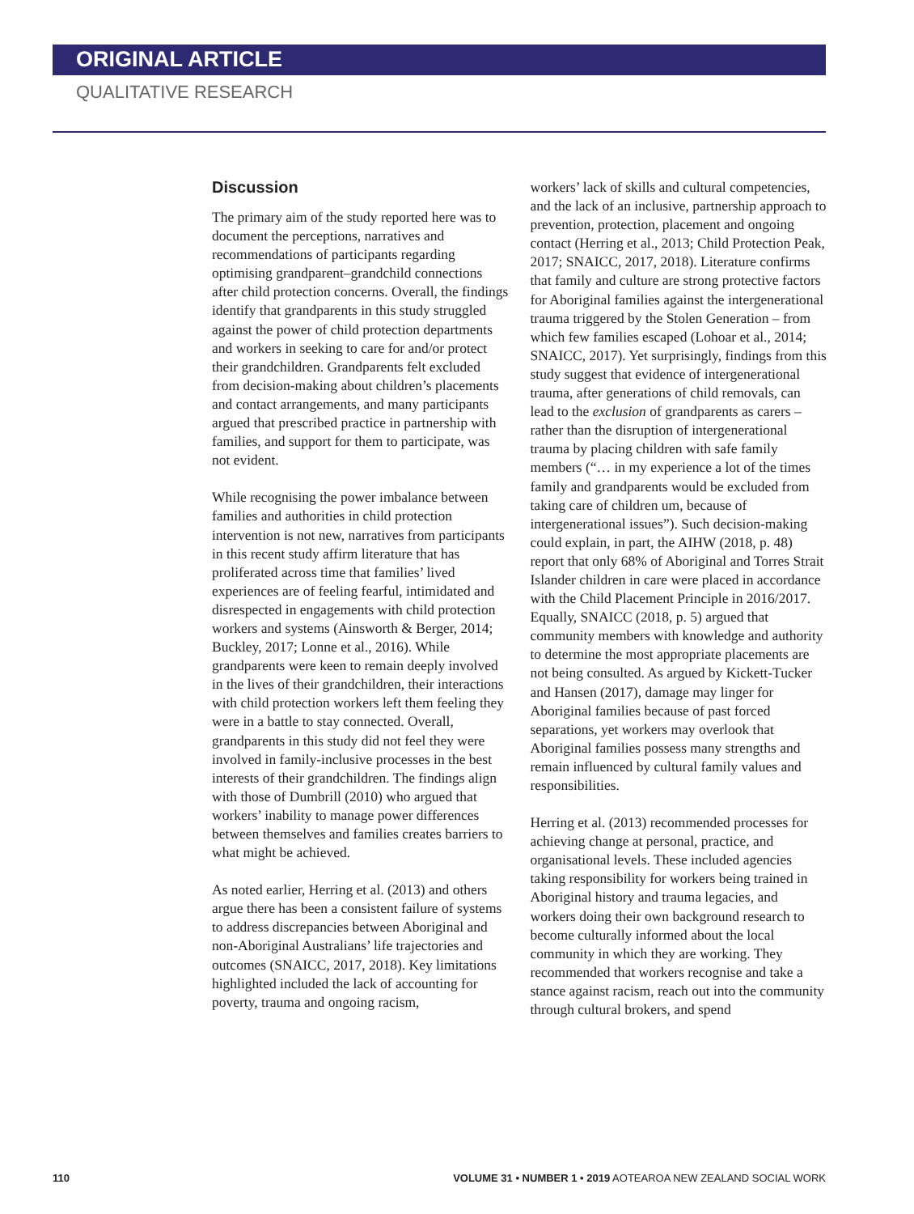ORIGINAL ARTICLE
QUALITATIVE RESEARCH
Discussion
The primary aim of the study reported here was to document the perceptions, narratives and recommendations of participants regarding optimising grandparent–grandchild connections after child protection concerns. Overall, the findings identify that grandparents in this study struggled against the power of child protection departments and workers in seeking to care for and/or protect their grandchildren. Grandparents felt excluded from decision-making about children’s placements and contact arrangements, and many participants argued that prescribed practice in partnership with families, and support for them to participate, was not evident.
While recognising the power imbalance between families and authorities in child protection intervention is not new, narratives from participants in this recent study affirm literature that has proliferated across time that families’ lived experiences are of feeling fearful, intimidated and disrespected in engagements with child protection workers and systems (Ainsworth & Berger, 2014; Buckley, 2017; Lonne et al., 2016). While grandparents were keen to remain deeply involved in the lives of their grandchildren, their interactions with child protection workers left them feeling they were in a battle to stay connected. Overall, grandparents in this study did not feel they were involved in family-inclusive processes in the best interests of their grandchildren. The findings align with those of Dumbrill (2010) who argued that workers’ inability to manage power differences between themselves and families creates barriers to what might be achieved.
As noted earlier, Herring et al. (2013) and others argue there has been a consistent failure of systems to address discrepancies between Aboriginal and non-Aboriginal Australians’ life trajectories and outcomes (SNAICC, 2017, 2018). Key limitations highlighted included the lack of accounting for poverty, trauma and ongoing racism,
workers’ lack of skills and cultural competencies, and the lack of an inclusive, partnership approach to prevention, protection, placement and ongoing contact (Herring et al., 2013; Child Protection Peak, 2017; SNAICC, 2017, 2018). Literature confirms that family and culture are strong protective factors for Aboriginal families against the intergenerational trauma triggered by the Stolen Generation – from which few families escaped (Lohoar et al., 2014; SNAICC, 2017). Yet surprisingly, findings from this study suggest that evidence of intergenerational trauma, after generations of child removals, can lead to the exclusion of grandparents as carers – rather than the disruption of intergenerational trauma by placing children with safe family members (“… in my experience a lot of the times family and grandparents would be excluded from taking care of children um, because of intergenerational issues”). Such decision-making could explain, in part, the AIHW (2018, p. 48) report that only 68% of Aboriginal and Torres Strait Islander children in care were placed in accordance with the Child Placement Principle in 2016/2017. Equally, SNAICC (2018, p. 5) argued that community members with knowledge and authority to determine the most appropriate placements are not being consulted. As argued by Kickett-Tucker and Hansen (2017), damage may linger for Aboriginal families because of past forced separations, yet workers may overlook that Aboriginal families possess many strengths and remain influenced by cultural family values and responsibilities.
Herring et al. (2013) recommended processes for achieving change at personal, practice, and organisational levels. These included agencies taking responsibility for workers being trained in Aboriginal history and trauma legacies, and workers doing their own background research to become culturally informed about the local community in which they are working. They recommended that workers recognise and take a stance against racism, reach out into the community through cultural brokers, and spend
110 VOLUME 31 • NUMBER 1 • 2019 AOTEAROA NEW ZEALAND SOCIAL WORK